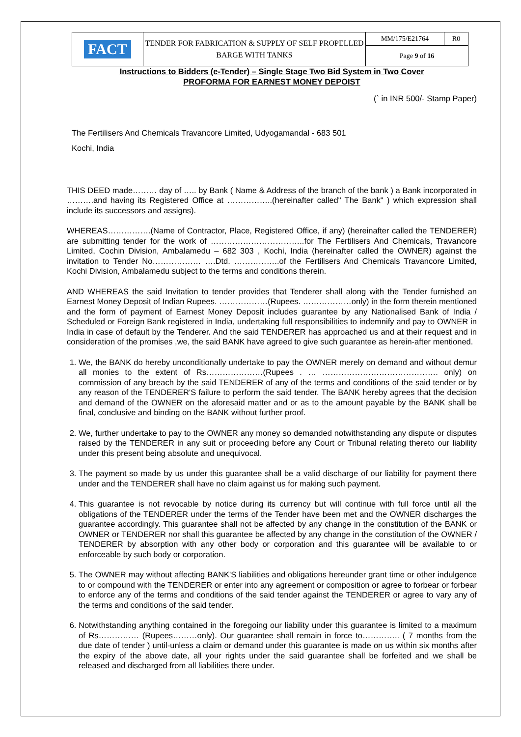| FACT | TENDER FOR FABRICATION & SUPPLY OF SELF PROPELLED BARGE WITH TANKS | MM/175/E21764 | R0 |
| | | Page 9 of 16 | |
Instructions to Bidders (e-Tender) – Single Stage Two Bid System in Two Cover
PROFORMA FOR EARNEST MONEY DEPOIST
(` in INR 500/- Stamp Paper)
The Fertilisers And Chemicals Travancore Limited, Udyogamandal - 683 501
Kochi, India
THIS DEED made……… day of ….. by Bank ( Name & Address of the branch of the bank ) a Bank incorporated in ……….and having its Registered Office at ……………..(hereinafter called" The Bank" ) which expression shall include its successors and assigns).
WHEREAS…………….(Name of Contractor, Place, Registered Office, if any) (hereinafter called the TENDERER) are submitting tender for the work of ……………………………..for The Fertilisers And Chemicals, Travancore Limited, Cochin Division, Ambalamedu – 682 303 , Kochi, India (hereinafter called the OWNER) against the invitation to Tender No……………… ….Dtd. ……………..of the Fertilisers And Chemicals Travancore Limited, Kochi Division, Ambalamedu subject to the terms and conditions therein.
AND WHEREAS the said Invitation to tender provides that Tenderer shall along with the Tender furnished an Earnest Money Deposit of Indian Rupees. ………………(Rupees. ………………only) in the form therein mentioned and the form of payment of Earnest Money Deposit includes guarantee by any Nationalised Bank of India / Scheduled or Foreign Bank registered in India, undertaking full responsibilities to indemnify and pay to OWNER in India in case of default by the Tenderer. And the said TENDERER has approached us and at their request and in consideration of the promises ,we, the said BANK have agreed to give such guarantee as herein-after mentioned.
1. We, the BANK do hereby unconditionally undertake to pay the OWNER merely on demand and without demur all monies to the extent of Rs…………………(Rupees . … ……………………………………. only) on commission of any breach by the said TENDERER of any of the terms and conditions of the said tender or by any reason of the TENDERER'S failure to perform the said tender. The BANK hereby agrees that the decision and demand of the OWNER on the aforesaid matter and or as to the amount payable by the BANK shall be final, conclusive and binding on the BANK without further proof.
2. We, further undertake to pay to the OWNER any money so demanded notwithstanding any dispute or disputes raised by the TENDERER in any suit or proceeding before any Court or Tribunal relating thereto our liability under this present being absolute and unequivocal.
3. The payment so made by us under this guarantee shall be a valid discharge of our liability for payment there under and the TENDERER shall have no claim against us for making such payment.
4. This guarantee is not revocable by notice during its currency but will continue with full force until all the obligations of the TENDERER under the terms of the Tender have been met and the OWNER discharges the guarantee accordingly. This guarantee shall not be affected by any change in the constitution of the BANK or OWNER or TENDERER nor shall this guarantee be affected by any change in the constitution of the OWNER / TENDERER by absorption with any other body or corporation and this guarantee will be available to or enforceable by such body or corporation.
5. The OWNER may without affecting BANK'S liabilities and obligations hereunder grant time or other indulgence to or compound with the TENDERER or enter into any agreement or composition or agree to forbear or forbear to enforce any of the terms and conditions of the said tender against the TENDERER or agree to vary any of the terms and conditions of the said tender.
6. Notwithstanding anything contained in the foregoing our liability under this guarantee is limited to a maximum of Rs…………… (Rupees………only). Our guarantee shall remain in force to………….. ( 7 months from the due date of tender ) until-unless a claim or demand under this guarantee is made on us within six months after the expiry of the above date, all your rights under the said guarantee shall be forfeited and we shall be released and discharged from all liabilities there under.